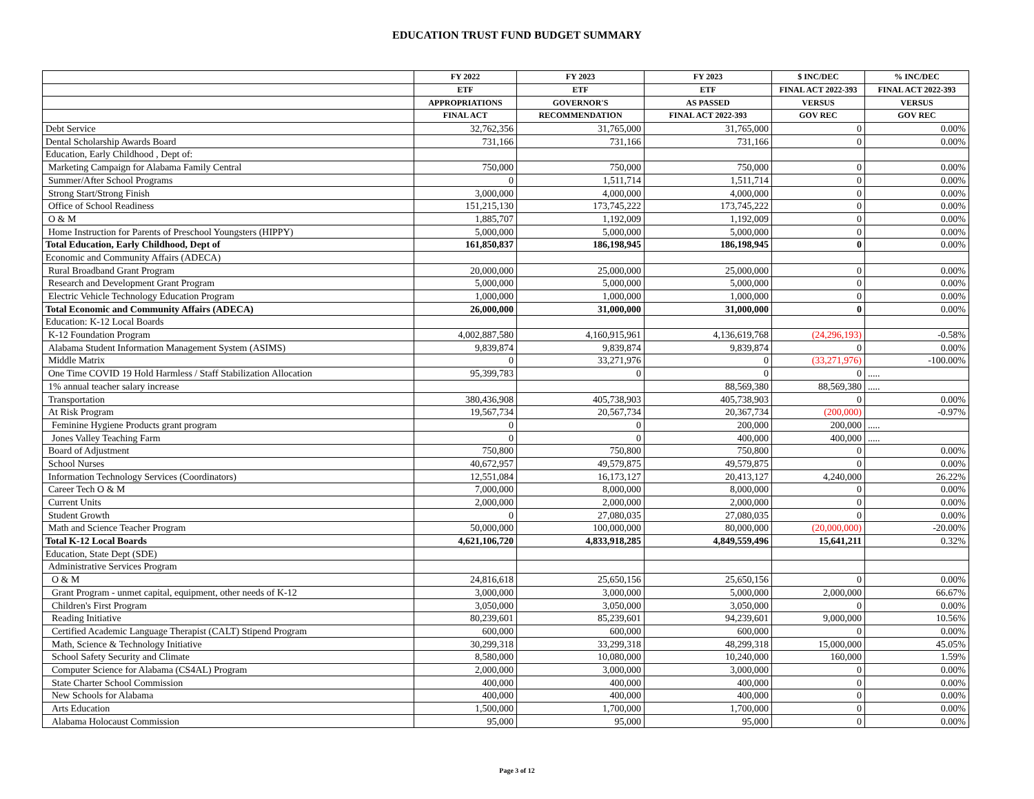EDUCATION TRUST FUND BUDGET SUMMARY
| | FY 2022 | FY 2023 | FY 2023 | $ INC/DEC | % INC/DEC |
| --- | --- | --- | --- | --- | --- |
| | ETF | ETF | ETF | FINAL ACT 2022-393 | FINAL ACT 2022-393 |
| | APPROPRIATIONS | GOVERNOR'S | AS PASSED | VERSUS | VERSUS |
| | FINAL ACT | RECOMMENDATION | FINAL ACT 2022-393 | GOV REC | GOV REC |
| Debt Service | 32,762,356 | 31,765,000 | 31,765,000 | 0 | 0.00% |
| Dental Scholarship Awards Board | 731,166 | 731,166 | 731,166 | 0 | 0.00% |
| Education, Early Childhood , Dept of: | | | | | |
| Marketing Campaign for Alabama Family Central | 750,000 | 750,000 | 750,000 | 0 | 0.00% |
| Summer/After School Programs | 0 | 1,511,714 | 1,511,714 | 0 | 0.00% |
| Strong Start/Strong Finish | 3,000,000 | 4,000,000 | 4,000,000 | 0 | 0.00% |
| Office of School Readiness | 151,215,130 | 173,745,222 | 173,745,222 | 0 | 0.00% |
| O & M | 1,885,707 | 1,192,009 | 1,192,009 | 0 | 0.00% |
| Home Instruction for Parents of Preschool Youngsters (HIPPY) | 5,000,000 | 5,000,000 | 5,000,000 | 0 | 0.00% |
| Total Education, Early Childhood, Dept of | 161,850,837 | 186,198,945 | 186,198,945 | 0 | 0.00% |
| Economic and Community Affairs (ADECA) | | | | | |
| Rural Broadband Grant Program | 20,000,000 | 25,000,000 | 25,000,000 | 0 | 0.00% |
| Research and Development Grant Program | 5,000,000 | 5,000,000 | 5,000,000 | 0 | 0.00% |
| Electric Vehicle Technology Education Program | 1,000,000 | 1,000,000 | 1,000,000 | 0 | 0.00% |
| Total Economic and Community Affairs (ADECA) | 26,000,000 | 31,000,000 | 31,000,000 | 0 | 0.00% |
| Education: K-12 Local Boards | | | | | |
| K-12 Foundation Program | 4,002,887,580 | 4,160,915,961 | 4,136,619,768 | (24,296,193) | -0.58% |
| Alabama Student Information Management System (ASIMS) | 9,839,874 | 9,839,874 | 9,839,874 | 0 | 0.00% |
| Middle Matrix | 0 | 33,271,976 | 0 | (33,271,976) | -100.00% |
| One Time COVID 19 Hold Harmless / Staff Stabilization Allocation | 95,399,783 | 0 | 0 | 0 | ..... |
| 1% annual teacher salary increase | | | 88,569,380 | 88,569,380 | ..... |
| Transportation | 380,436,908 | 405,738,903 | 405,738,903 | 0 | 0.00% |
| At Risk Program | 19,567,734 | 20,567,734 | 20,367,734 | (200,000) | -0.97% |
| Feminine Hygiene Products grant program | 0 | 0 | 200,000 | 200,000 | ..... |
| Jones Valley Teaching Farm | 0 | 0 | 400,000 | 400,000 | ..... |
| Board of Adjustment | 750,800 | 750,800 | 750,800 | 0 | 0.00% |
| School Nurses | 40,672,957 | 49,579,875 | 49,579,875 | 0 | 0.00% |
| Information Technology Services (Coordinators) | 12,551,084 | 16,173,127 | 20,413,127 | 4,240,000 | 26.22% |
| Career Tech O & M | 7,000,000 | 8,000,000 | 8,000,000 | 0 | 0.00% |
| Current Units | 2,000,000 | 2,000,000 | 2,000,000 | 0 | 0.00% |
| Student Growth | 0 | 27,080,035 | 27,080,035 | 0 | 0.00% |
| Math and Science Teacher Program | 50,000,000 | 100,000,000 | 80,000,000 | (20,000,000) | -20.00% |
| Total K-12 Local Boards | 4,621,106,720 | 4,833,918,285 | 4,849,559,496 | 15,641,211 | 0.32% |
| Education, State Dept (SDE) | | | | | |
| Administrative Services Program | | | | | |
| O & M | 24,816,618 | 25,650,156 | 25,650,156 | 0 | 0.00% |
| Grant Program - unmet capital, equipment, other needs of K-12 | 3,000,000 | 3,000,000 | 5,000,000 | 2,000,000 | 66.67% |
| Children's First Program | 3,050,000 | 3,050,000 | 3,050,000 | 0 | 0.00% |
| Reading Initiative | 80,239,601 | 85,239,601 | 94,239,601 | 9,000,000 | 10.56% |
| Certified Academic Language Therapist (CALT) Stipend Program | 600,000 | 600,000 | 600,000 | 0 | 0.00% |
| Math, Science & Technology Initiative | 30,299,318 | 33,299,318 | 48,299,318 | 15,000,000 | 45.05% |
| School Safety Security and Climate | 8,580,000 | 10,080,000 | 10,240,000 | 160,000 | 1.59% |
| Computer Science for Alabama (CS4AL) Program | 2,000,000 | 3,000,000 | 3,000,000 | 0 | 0.00% |
| State Charter School Commission | 400,000 | 400,000 | 400,000 | 0 | 0.00% |
| New Schools for Alabama | 400,000 | 400,000 | 400,000 | 0 | 0.00% |
| Arts Education | 1,500,000 | 1,700,000 | 1,700,000 | 0 | 0.00% |
| Alabama Holocaust Commission | 95,000 | 95,000 | 95,000 | 0 | 0.00% |
Page 3 of 12